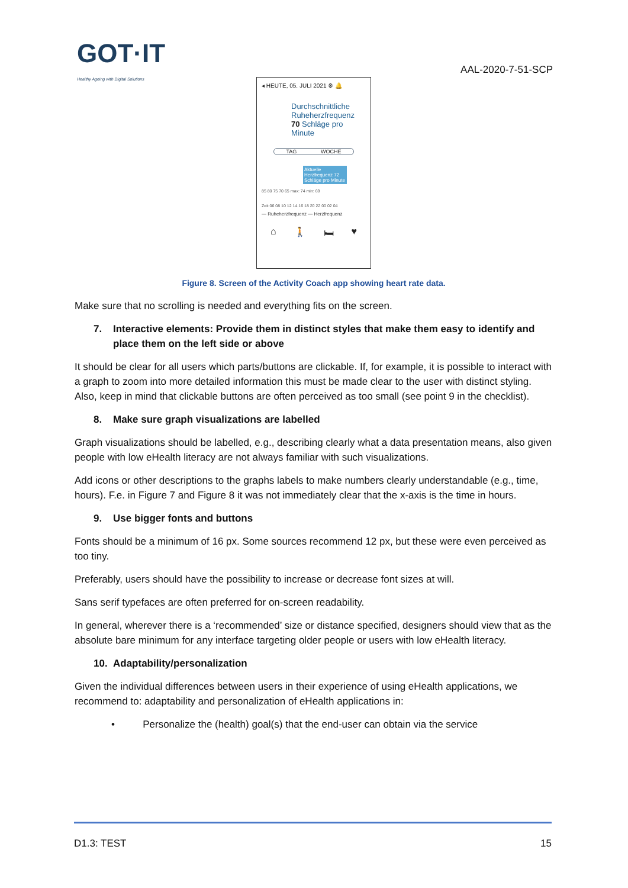GOT·IT
Healthy Ageing with Digital Solutions
AAL-2020-7-51-SCP
◂ HEUTE, 05. JULI 2021 ⚙ 🔔
Durchschnittliche
Ruheherzfrequenz
70 Schläge pro Minute
TAG WOCHE
Aktuelle Herzfrequenz 72 Schläge pro Minute
85 80 75 70 65 max: 74 min: 69
Zeit 06 08 10 12 14 16 18 20 22 00 02 04
— Ruheherzfrequenz — Herzfrequenz
⌂ 🚶 🛏 ♥
Figure 8. Screen of the Activity Coach app showing heart rate data.
Make sure that no scrolling is needed and everything fits on the screen.
7. Interactive elements: Provide them in distinct styles that make them easy to identify and place them on the left side or above
It should be clear for all users which parts/buttons are clickable. If, for example, it is possible to interact with a graph to zoom into more detailed information this must be made clear to the user with distinct styling. Also, keep in mind that clickable buttons are often perceived as too small (see point 9 in the checklist).
8. Make sure graph visualizations are labelled
Graph visualizations should be labelled, e.g., describing clearly what a data presentation means, also given people with low eHealth literacy are not always familiar with such visualizations.
Add icons or other descriptions to the graphs labels to make numbers clearly understandable (e.g., time, hours). F.e. in Figure 7 and Figure 8 it was not immediately clear that the x-axis is the time in hours.
9. Use bigger fonts and buttons
Fonts should be a minimum of 16 px. Some sources recommend 12 px, but these were even perceived as too tiny.
Preferably, users should have the possibility to increase or decrease font sizes at will.
Sans serif typefaces are often preferred for on-screen readability.
In general, wherever there is a ‘recommended’ size or distance specified, designers should view that as the absolute bare minimum for any interface targeting older people or users with low eHealth literacy.
10. Adaptability/personalization
Given the individual differences between users in their experience of using eHealth applications, we recommend to: adaptability and personalization of eHealth applications in:
• Personalize the (health) goal(s) that the end-user can obtain via the service
D1.3: TEST 15